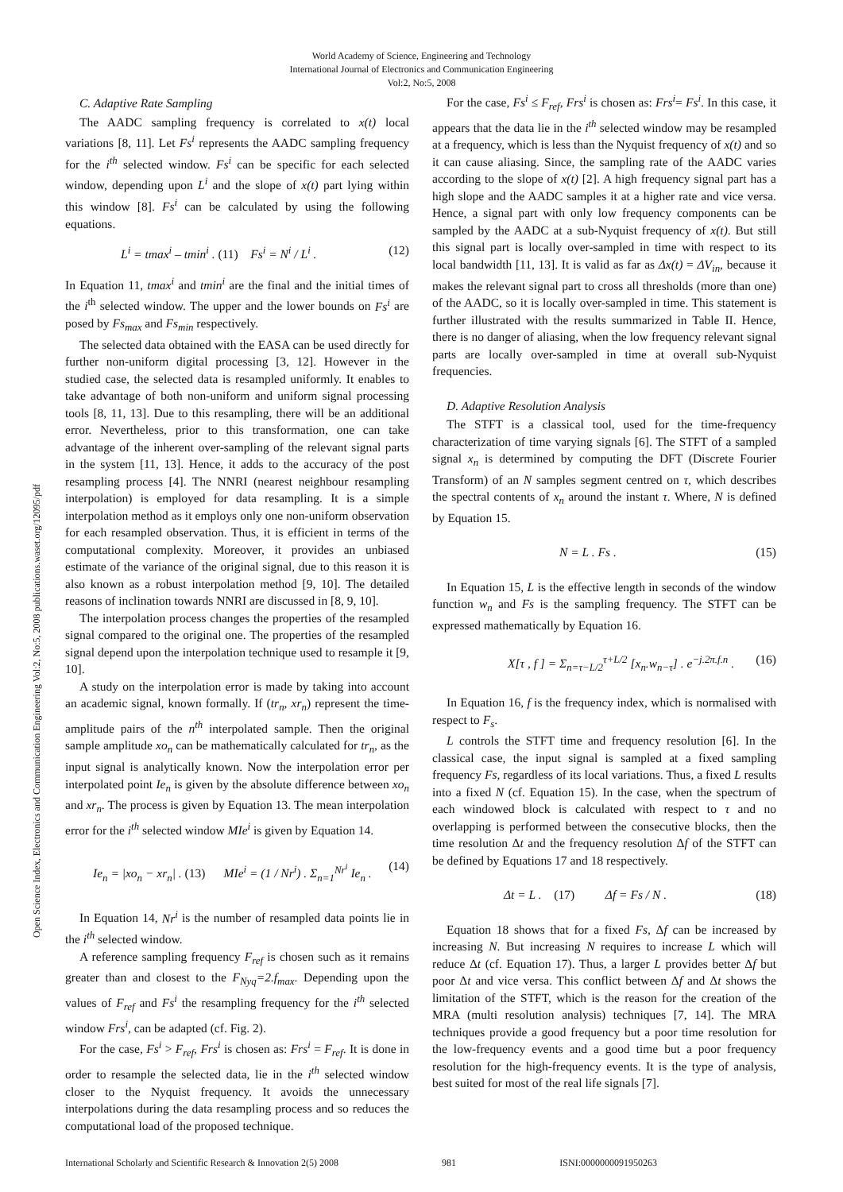World Academy of Science, Engineering and Technology
International Journal of Electronics and Communication Engineering
Vol:2, No:5, 2008
Open Science Index, Electronics and Communication Engineering Vol:2, No:5, 2008 publications.waset.org/12095/pdf
C. Adaptive Rate Sampling
The AADC sampling frequency is correlated to x(t) local variations [8, 11]. Let Fs<sup>i</sup> represents the AADC sampling frequency for the i<sup>th</sup> selected window. Fs<sup>i</sup> can be specific for each selected window, depending upon L<sup>i</sup> and the slope of x(t) part lying within this window [8]. Fs<sup>i</sup> can be calculated by using the following equations.
L<sup>i</sup> = tmax<sup>i</sup> – tmin<sup>i</sup> . (11) Fs<sup>i</sup> = N<sup>i</sup> / L<sup>i</sup> . (12)
In Equation 11, tmax<sup>i</sup> and tmin<sup>i</sup> are the final and the initial times of the i<sup>th</sup> selected window. The upper and the lower bounds on Fs<sup>i</sup> are posed by Fs<sub>max</sub> and Fs<sub>min</sub> respectively.
The selected data obtained with the EASA can be used directly for further non-uniform digital processing [3, 12]. However in the studied case, the selected data is resampled uniformly. It enables to take advantage of both non-uniform and uniform signal processing tools [8, 11, 13]. Due to this resampling, there will be an additional error. Nevertheless, prior to this transformation, one can take advantage of the inherent over-sampling of the relevant signal parts in the system [11, 13]. Hence, it adds to the accuracy of the post resampling process [4]. The NNRI (nearest neighbour resampling interpolation) is employed for data resampling. It is a simple interpolation method as it employs only one non-uniform observation for each resampled observation. Thus, it is efficient in terms of the computational complexity. Moreover, it provides an unbiased estimate of the variance of the original signal, due to this reason it is also known as a robust interpolation method [9, 10]. The detailed reasons of inclination towards NNRI are discussed in [8, 9, 10].
The interpolation process changes the properties of the resampled signal compared to the original one. The properties of the resampled signal depend upon the interpolation technique used to resample it [9, 10].
A study on the interpolation error is made by taking into account an academic signal, known formally. If (tr<sub>n</sub>, xr<sub>n</sub>) represent the time-amplitude pairs of the n<sup>th</sup> interpolated sample. Then the original sample amplitude xo<sub>n</sub> can be mathematically calculated for tr<sub>n</sub>, as the input signal is analytically known. Now the interpolation error per interpolated point Ie<sub>n</sub> is given by the absolute difference between xo<sub>n</sub> and xr<sub>n</sub>. The process is given by Equation 13. The mean interpolation error for the i<sup>th</sup> selected window MIe<sup>i</sup> is given by Equation 14.
Ie<sub>n</sub> = |xo<sub>n</sub> − xr<sub>n</sub>| . (13) MIe<sup>i</sup> = (1 / Nr<sup>i</sup>) . Σ<sub>n=1</sub><sup>Nr<sup>i</sup></sup> Ie<sub>n</sub> . (14)
In Equation 14, Nr<sup>i</sup> is the number of resampled data points lie in the i<sup>th</sup> selected window.
A reference sampling frequency F<sub>ref</sub> is chosen such as it remains greater than and closest to the F<sub>Nyq</sub>=2.f<sub>max</sub>. Depending upon the values of F<sub>ref</sub> and Fs<sup>i</sup> the resampling frequency for the i<sup>th</sup> selected window Frs<sup>i</sup>, can be adapted (cf. Fig. 2).
For the case, Fs<sup>i</sup> > F<sub>ref</sub>, Frs<sup>i</sup> is chosen as: Frs<sup>i</sup> = F<sub>ref</sub>. It is done in order to resample the selected data, lie in the i<sup>th</sup> selected window closer to the Nyquist frequency. It avoids the unnecessary interpolations during the data resampling process and so reduces the computational load of the proposed technique.
For the case, Fs<sup>i</sup> ≤ F<sub>ref</sub>, Frs<sup>i</sup> is chosen as: Frs<sup>i</sup>= Fs<sup>i</sup>. In this case, it appears that the data lie in the i<sup>th</sup> selected window may be resampled at a frequency, which is less than the Nyquist frequency of x(t) and so it can cause aliasing. Since, the sampling rate of the AADC varies according to the slope of x(t) [2]. A high frequency signal part has a high slope and the AADC samples it at a higher rate and vice versa. Hence, a signal part with only low frequency components can be sampled by the AADC at a sub-Nyquist frequency of x(t). But still this signal part is locally over-sampled in time with respect to its local bandwidth [11, 13]. It is valid as far as Δx(t) = ΔV<sub>in</sub>, because it makes the relevant signal part to cross all thresholds (more than one) of the AADC, so it is locally over-sampled in time. This statement is further illustrated with the results summarized in Table II. Hence, there is no danger of aliasing, when the low frequency relevant signal parts are locally over-sampled in time at overall sub-Nyquist frequencies.
D. Adaptive Resolution Analysis
The STFT is a classical tool, used for the time-frequency characterization of time varying signals [6]. The STFT of a sampled signal x<sub>n</sub> is determined by computing the DFT (Discrete Fourier Transform) of an N samples segment centred on τ, which describes the spectral contents of x<sub>n</sub> around the instant τ. Where, N is defined by Equation 15.
N = L . Fs . (15)
In Equation 15, L is the effective length in seconds of the window function w<sub>n</sub> and Fs is the sampling frequency. The STFT can be expressed mathematically by Equation 16.
X[τ , f ] = Σ<sub>n=τ−L/2</sub><sup>τ+L/2</sup> [x<sub>n</sub>.w<sub>n−τ</sub>] . e<sup>−j.2π.f.n</sup> . (16)
In Equation 16, f is the frequency index, which is normalised with respect to F<sub>s</sub>.
L controls the STFT time and frequency resolution [6]. In the classical case, the input signal is sampled at a fixed sampling frequency Fs, regardless of its local variations. Thus, a fixed L results into a fixed N (cf. Equation 15). In the case, when the spectrum of each windowed block is calculated with respect to τ and no overlapping is performed between the consecutive blocks, then the time resolution Δt and the frequency resolution Δf of the STFT can be defined by Equations 17 and 18 respectively.
Δt = L . (17) Δf = Fs / N . (18)
Equation 18 shows that for a fixed Fs, Δf can be increased by increasing N. But increasing N requires to increase L which will reduce Δt (cf. Equation 17). Thus, a larger L provides better Δf but poor Δt and vice versa. This conflict between Δf and Δt shows the limitation of the STFT, which is the reason for the creation of the MRA (multi resolution analysis) techniques [7, 14]. The MRA techniques provide a good frequency but a poor time resolution for the low-frequency events and a good time but a poor frequency resolution for the high-frequency events. It is the type of analysis, best suited for most of the real life signals [7].
International Scholarly and Scientific Research & Innovation 2(5) 2008 981 ISNI:0000000091950263